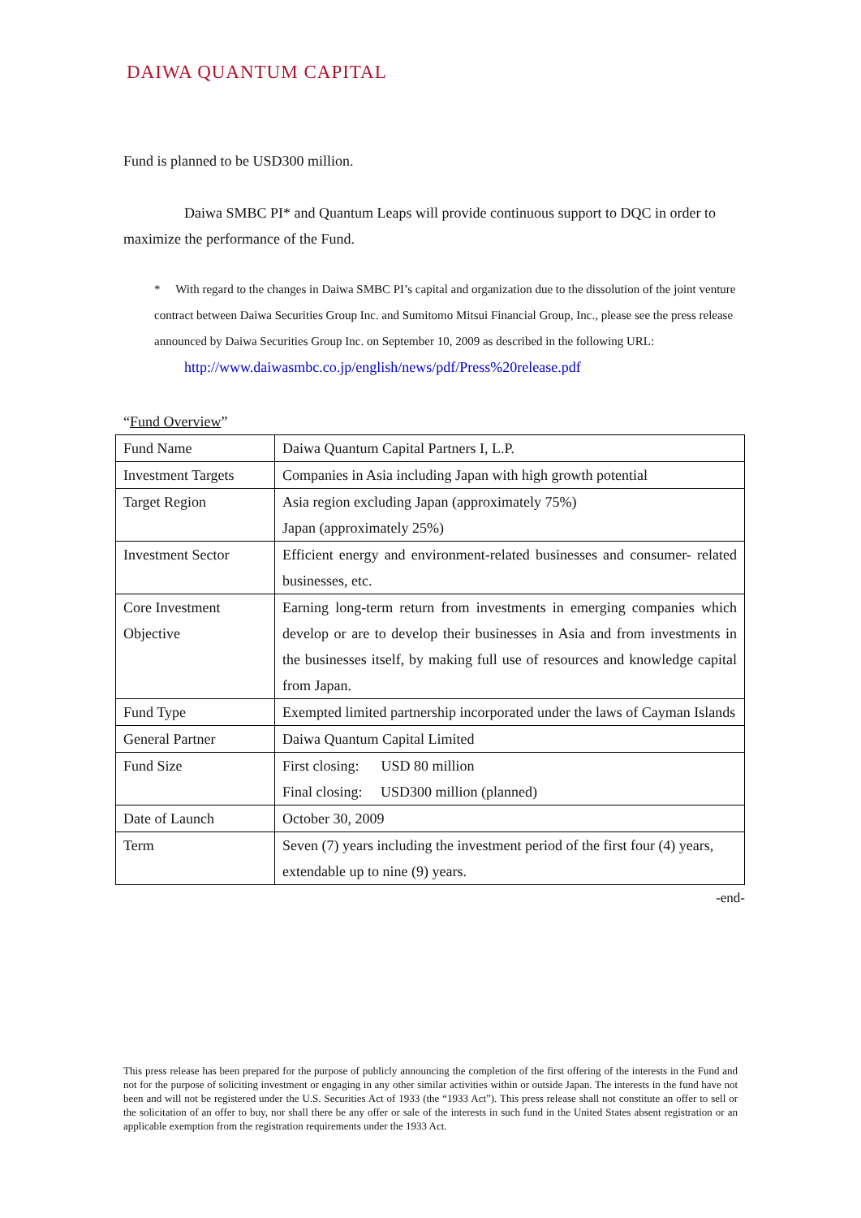DAIWA QUANTUM CAPITAL
Fund is planned to be USD300 million.
Daiwa SMBC PI* and Quantum Leaps will provide continuous support to DQC in order to maximize the performance of the Fund.
* With regard to the changes in Daiwa SMBC PI’s capital and organization due to the dissolution of the joint venture contract between Daiwa Securities Group Inc. and Sumitomo Mitsui Financial Group, Inc., please see the press release announced by Daiwa Securities Group Inc. on September 10, 2009 as described in the following URL:
http://www.daiwasmbc.co.jp/english/news/pdf/Press%20release.pdf
“Fund Overview”
| Fund Name | Daiwa Quantum Capital Partners I, L.P. |
| Investment Targets | Companies in Asia including Japan with high growth potential |
| Target Region | Asia region excluding Japan (approximately 75%) Japan (approximately 25%) |
| Investment Sector | Efficient energy and environment-related businesses and consumer- related businesses, etc. |
| Core Investment Objective | Earning long-term return from investments in emerging companies which develop or are to develop their businesses in Asia and from investments in the businesses itself, by making full use of resources and knowledge capital from Japan. |
| Fund Type | Exempted limited partnership incorporated under the laws of Cayman Islands |
| General Partner | Daiwa Quantum Capital Limited |
| Fund Size | First closing: USD 80 million Final closing: USD300 million (planned) |
| Date of Launch | October 30, 2009 |
| Term | Seven (7) years including the investment period of the first four (4) years, extendable up to nine (9) years. |
-end-
This press release has been prepared for the purpose of publicly announcing the completion of the first offering of the interests in the Fund and not for the purpose of soliciting investment or engaging in any other similar activities within or outside Japan. The interests in the fund have not been and will not be registered under the U.S. Securities Act of 1933 (the “1933 Act”). This press release shall not constitute an offer to sell or the solicitation of an offer to buy, nor shall there be any offer or sale of the interests in such fund in the United States absent registration or an applicable exemption from the registration requirements under the 1933 Act.